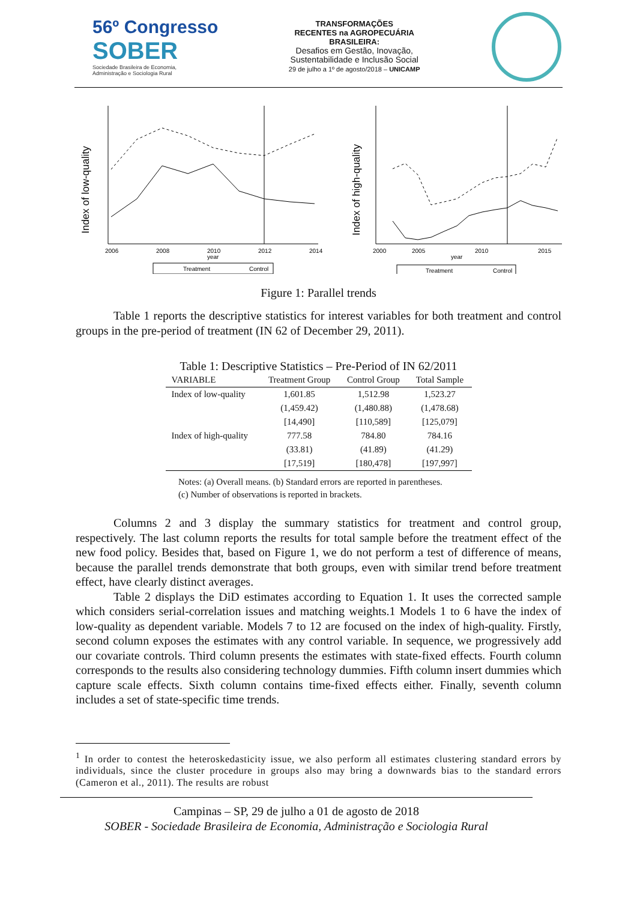56º Congresso
SOBER
Sociedade Brasileira de Economia,
Administração e Sociologia Rural
TRANSFORMAÇÕES
RECENTES na AGROPECUÁRIA
BRASILEIRA:
Desafios em Gestão, Inovação,
Sustentabilidade e Inclusão Social
29 de julho a 1º de agosto/2018 – UNICAMP
Index of low-quality
2006
2008
2010
2012
2014
year
Treatment
Control
Index of high-quality
2000
2005
2010
2015
year
Treatment
Control
Figure 1: Parallel trends
Table 1 reports the descriptive statistics for interest variables for both treatment and control groups in the pre-period of treatment (IN 62 of December 29, 2011).
Table 1: Descriptive Statistics – Pre-Period of IN 62/2011
| VARIABLE | Treatment Group | Control Group | Total Sample |
| --- | --- | --- | --- |
| Index of low-quality | 1,601.85 | 1,512.98 | 1,523.27 |
| | (1,459.42) | (1,480.88) | (1,478.68) |
| | [14,490] | [110,589] | [125,079] |
| Index of high-quality | 777.58 | 784.80 | 784.16 |
| | (33.81) | (41.89) | (41.29) |
| | [17,519] | [180,478] | [197,997] |
Notes: (a) Overall means. (b) Standard errors are reported in parentheses.
(c) Number of observations is reported in brackets.
Columns 2 and 3 display the summary statistics for treatment and control group, respectively. The last column reports the results for total sample before the treatment effect of the new food policy. Besides that, based on Figure 1, we do not perform a test of difference of means, because the parallel trends demonstrate that both groups, even with similar trend before treatment effect, have clearly distinct averages.
Table 2 displays the DiD estimates according to Equation 1. It uses the corrected sample which considers serial-correlation issues and matching weights.1 Models 1 to 6 have the index of low-quality as dependent variable. Models 7 to 12 are focused on the index of high-quality. Firstly, second column exposes the estimates with any control variable. In sequence, we progressively add our covariate controls. Third column presents the estimates with state-fixed effects. Fourth column corresponds to the results also considering technology dummies. Fifth column insert dummies which capture scale effects. Sixth column contains time-fixed effects either. Finally, seventh column includes a set of state-specific time trends.
<sup>1</sup> In order to contest the heteroskedasticity issue, we also perform all estimates clustering standard errors by individuals, since the cluster procedure in groups also may bring a downwards bias to the standard errors (Cameron et al., 2011). The results are robust
Campinas – SP, 29 de julho a 01 de agosto de 2018
SOBER - Sociedade Brasileira de Economia, Administração e Sociologia Rural